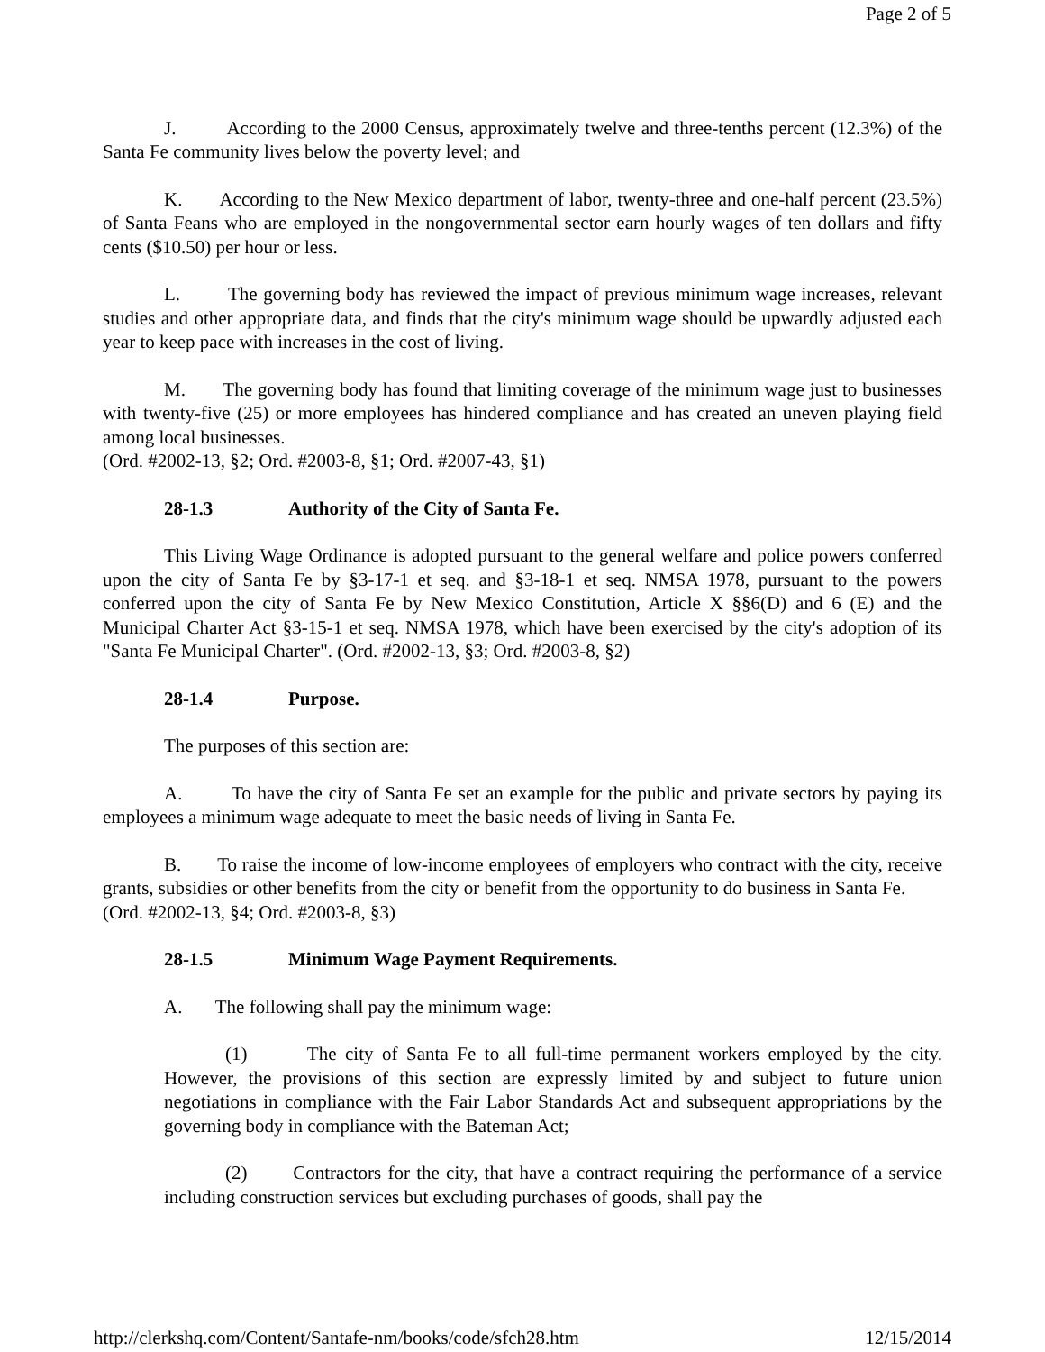Page 2 of 5
J. According to the 2000 Census, approximately twelve and three-tenths percent (12.3%) of the Santa Fe community lives below the poverty level; and
K. According to the New Mexico department of labor, twenty-three and one-half percent (23.5%) of Santa Feans who are employed in the nongovernmental sector earn hourly wages of ten dollars and fifty cents ($10.50) per hour or less.
L. The governing body has reviewed the impact of previous minimum wage increases, relevant studies and other appropriate data, and finds that the city's minimum wage should be upwardly adjusted each year to keep pace with increases in the cost of living.
M. The governing body has found that limiting coverage of the minimum wage just to businesses with twenty-five (25) or more employees has hindered compliance and has created an uneven playing field among local businesses.
(Ord. #2002-13, §2; Ord. #2003-8, §1; Ord. #2007-43, §1)
28-1.3 Authority of the City of Santa Fe.
This Living Wage Ordinance is adopted pursuant to the general welfare and police powers conferred upon the city of Santa Fe by §3-17-1 et seq. and §3-18-1 et seq. NMSA 1978, pursuant to the powers conferred upon the city of Santa Fe by New Mexico Constitution, Article X §§6(D) and 6 (E) and the Municipal Charter Act §3-15-1 et seq. NMSA 1978, which have been exercised by the city's adoption of its "Santa Fe Municipal Charter". (Ord. #2002-13, §3; Ord. #2003-8, §2)
28-1.4 Purpose.
The purposes of this section are:
A. To have the city of Santa Fe set an example for the public and private sectors by paying its employees a minimum wage adequate to meet the basic needs of living in Santa Fe.
B. To raise the income of low-income employees of employers who contract with the city, receive grants, subsidies or other benefits from the city or benefit from the opportunity to do business in Santa Fe.
(Ord. #2002-13, §4; Ord. #2003-8, §3)
28-1.5 Minimum Wage Payment Requirements.
A. The following shall pay the minimum wage:
(1) The city of Santa Fe to all full-time permanent workers employed by the city. However, the provisions of this section are expressly limited by and subject to future union negotiations in compliance with the Fair Labor Standards Act and subsequent appropriations by the governing body in compliance with the Bateman Act;
(2) Contractors for the city, that have a contract requiring the performance of a service including construction services but excluding purchases of goods, shall pay the
http://clerkshq.com/Content/Santafe-nm/books/code/sfch28.htm 12/15/2014